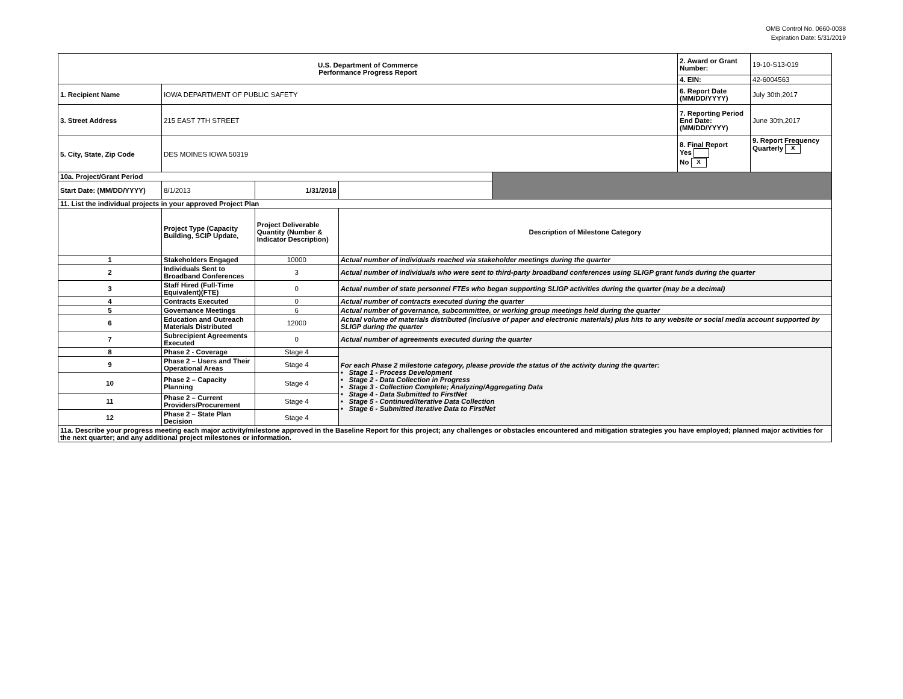OMB Control No. 0660-0038
Expiration Date: 5/31/2019
| U.S. Department of Commerce Performance Progress Report | | | | | 2. Award or Grant Number: | 19-10-S13-019 |
| | | | | | 4. EIN: | 42-6004563 |
| 1. Recipient Name | IOWA DEPARTMENT OF PUBLIC SAFETY | | | | 6. Report Date (MM/DD/YYYY) | July 30th,2017 |
| 3. Street Address | 215 EAST 7TH STREET | | | | 7. Reporting Period End Date: (MM/DD/YYYY) | June 30th,2017 |
| 5. City, State, Zip Code | DES MOINES IOWA 50319 | | | | 8. Final Report Yes No X | 9. Report Frequency Quarterly X |
| 10a. Project/Grant Period | | | | | | |
| Start Date: (MM/DD/YYYY) | 8/1/2013 | 1/31/2018 | | | | |
| 11. List the individual projects in your approved Project Plan | | | | | | |
| | Project Type (Capacity Building, SCIP Update, | Project Deliverable Quantity (Number & Indicator Description) | Description of Milestone Category | | | |
| 1 | Stakeholders Engaged | 10000 | Actual number of individuals reached via stakeholder meetings during the quarter | | | |
| 2 | Individuals Sent to Broadband Conferences | 3 | Actual number of individuals who were sent to third-party broadband conferences using SLIGP grant funds during the quarter | | | |
| 3 | Staff Hired (Full-Time Equivalent)(FTE) | 0 | Actual number of state personnel FTEs who began supporting SLIGP activities during the quarter (may be a decimal) | | | |
| 4 | Contracts Executed | 0 | Actual number of contracts executed during the quarter | | | |
| 5 | Governance Meetings | 6 | Actual number of governance, subcommittee, or working group meetings held during the quarter | | | |
| 6 | Education and Outreach Materials Distributed | 12000 | Actual volume of materials distributed (inclusive of paper and electronic materials) plus hits to any website or social media account supported by SLIGP during the quarter | | | |
| 7 | Subrecipient Agreements Executed | 0 | Actual number of agreements executed during the quarter | | | |
| 8 | Phase 2 - Coverage | Stage 4 | For each Phase 2 milestone category, please provide the status of the activity during the quarter: • Stage 1 - Process Development • Stage 2 - Data Collection in Progress • Stage 3 - Collection Complete; Analyzing/Aggregating Data • Stage 4 - Data Submitted to FirstNet • Stage 5 - Continued/Iterative Data Collection • Stage 6 - Submitted Iterative Data to FirstNet | | | |
| 9 | Phase 2 – Users and Their Operational Areas | Stage 4 | | | | |
| 10 | Phase 2 – Capacity Planning | Stage 4 | | | | |
| 11 | Phase 2 – Current Providers/Procurement | Stage 4 | | | | |
| 12 | Phase 2 – State Plan Decision | Stage 4 | | | | |
| 11a. Describe your progress meeting each major activity/milestone approved in the Baseline Report for this project; any challenges or obstacles encountered and mitigation strategies you have employed; planned major activities for the next quarter; and any additional project milestones or information. | | | | | | |